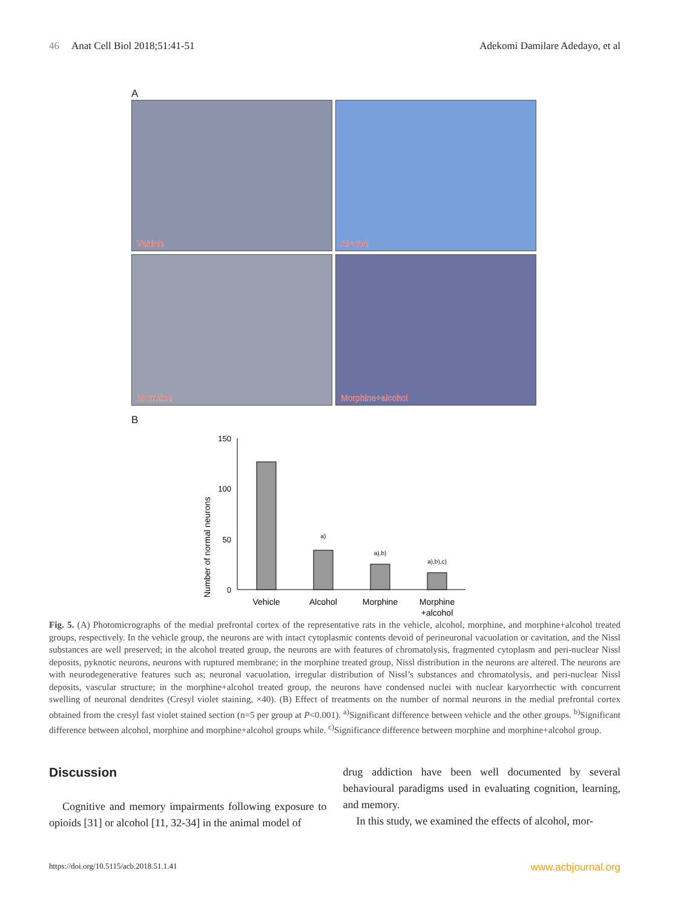46 Anat Cell Biol 2018;51:41-51
Adekomi Damilare Adedayo, et al
A
Vehicle
Alcohol
Morphine
Morphine+alcohol
B
Number of normal neurons
150
100
50
0
a)
a),b)
a),b),c)
Vehicle
Alcohol
Morphine
Morphine
+alcohol
Fig. 5. (A) Photomicrographs of the medial prefrontal cortex of the representative rats in the vehicle, alcohol, morphine, and morphine+alcohol treated groups, respectively. In the vehicle group, the neurons are with intact cytoplasmic contents devoid of perineuronal vacuolation or cavitation, and the Nissl substances are well preserved; in the alcohol treated group, the neurons are with features of chromatolysis, fragmented cytoplasm and peri-nuclear Nissl deposits, pyknotic neurons, neurons with ruptured membrane; in the morphine treated group, Nissl distribution in the neurons are altered. The neurons are with neurodegenerative features such as; neuronal vacuolation, irregular distribution of Nissl’s substances and chromatolysis, and peri-nuclear Nissl deposits, vascular structure; in the morphine+alcohol treated group, the neurons have condensed nuclei with nuclear karyorrhectic with concurrent swelling of neuronal dendrites (Cresyl violet staining, ×40). (B) Effect of treatments on the number of normal neurons in the medial prefrontal cortex obtained from the cresyl fast violet stained section (n=5 per group at P<0.001). <sup>a)</sup>Significant difference between vehicle and the other groups. <sup>b)</sup>Significant difference between alcohol, morphine and morphine+alcohol groups while. <sup>c)</sup>Significance difference between morphine and morphine+alcohol group.
Discussion
Cognitive and memory impairments following exposure to opioids [31] or alcohol [11, 32-34] in the animal model of
drug addiction have been well documented by several behavioural paradigms used in evaluating cognition, learning, and memory.
In this study, we examined the effects of alcohol, mor-
https://doi.org/10.5115/acb.2018.51.1.41 www.acbjournal.org